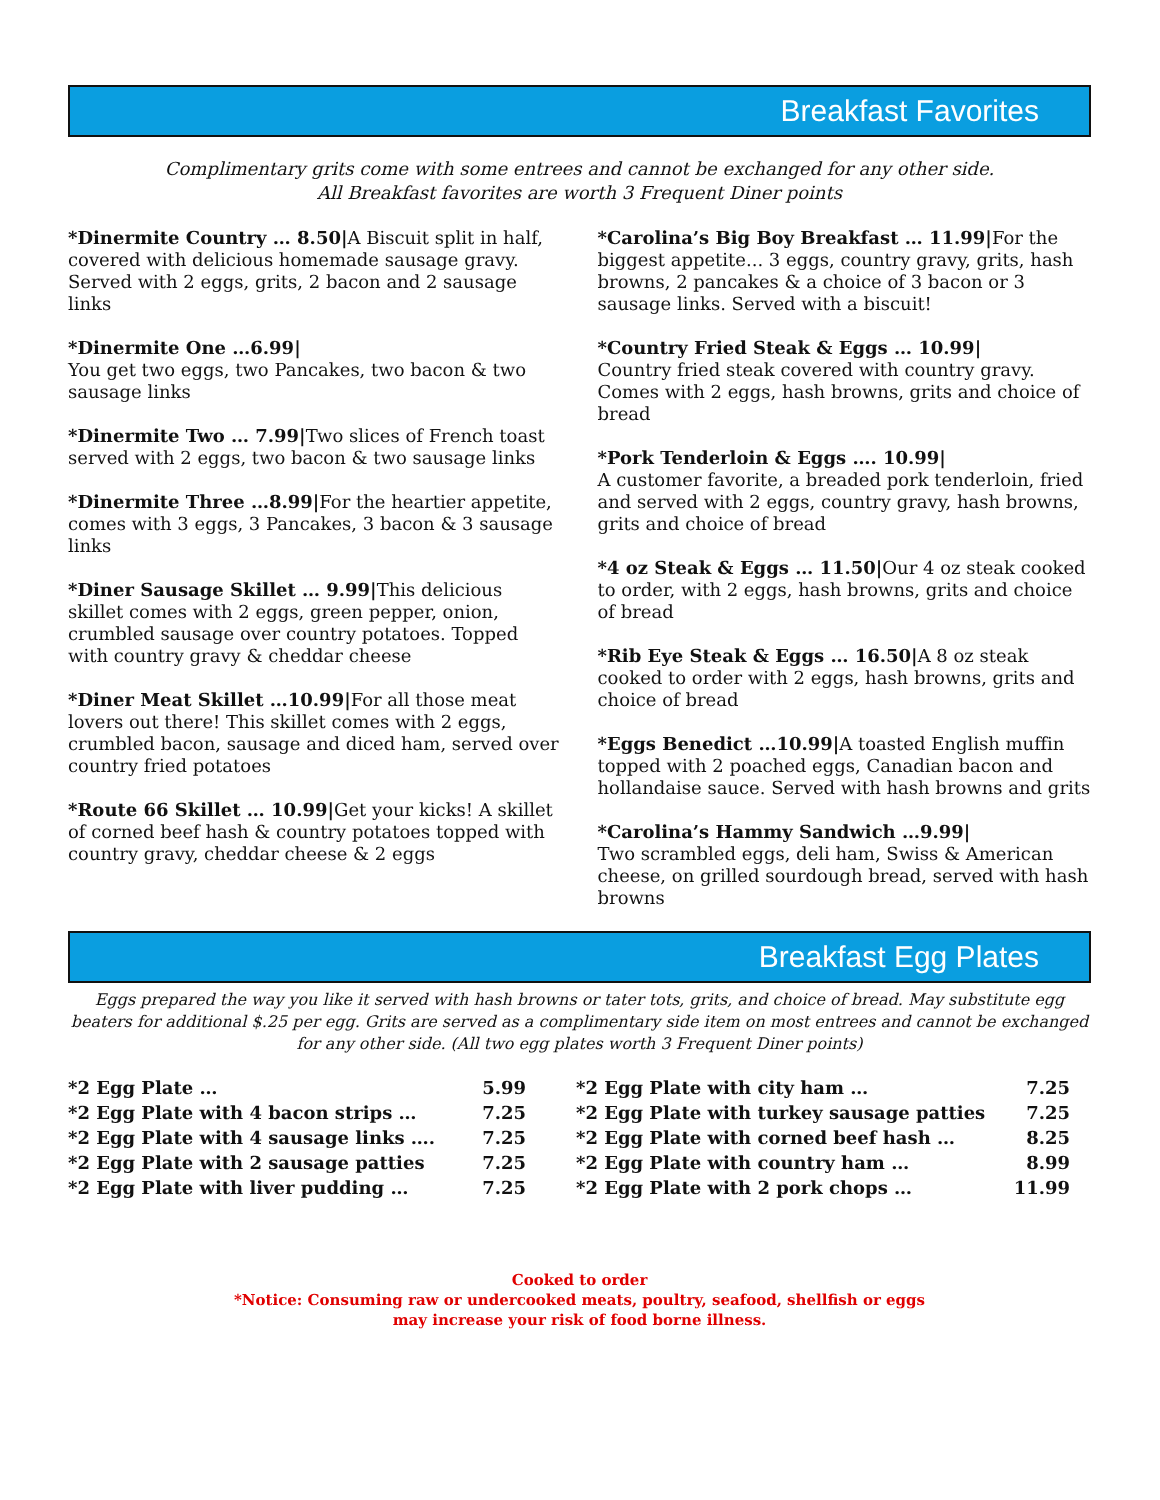Breakfast Favorites
Complimentary grits come with some entrees and cannot be exchanged for any other side.
All Breakfast favorites are worth 3 Frequent Diner points
*Dinermite Country … 8.50|A Biscuit split in half, covered with delicious homemade sausage gravy. Served with 2 eggs, grits, 2 bacon and 2 sausage links
*Dinermite One …6.99|
You get two eggs, two Pancakes, two bacon & two sausage links
*Dinermite Two … 7.99|Two slices of French toast served with 2 eggs, two bacon & two sausage links
*Dinermite Three …8.99|For the heartier appetite, comes with 3 eggs, 3 Pancakes, 3 bacon & 3 sausage links
*Diner Sausage Skillet … 9.99|This delicious skillet comes with 2 eggs, green pepper, onion, crumbled sausage over country potatoes. Topped with country gravy & cheddar cheese
*Diner Meat Skillet …10.99|For all those meat lovers out there! This skillet comes with 2 eggs, crumbled bacon, sausage and diced ham, served over country fried potatoes
*Route 66 Skillet … 10.99|Get your kicks! A skillet of corned beef hash & country potatoes topped with country gravy, cheddar cheese & 2 eggs
*Carolina’s Big Boy Breakfast … 11.99|For the biggest appetite... 3 eggs, country gravy, grits, hash browns, 2 pancakes & a choice of 3 bacon or 3 sausage links. Served with a biscuit!
*Country Fried Steak & Eggs … 10.99|
Country fried steak covered with country gravy. Comes with 2 eggs, hash browns, grits and choice of bread
*Pork Tenderloin & Eggs …. 10.99|
A customer favorite, a breaded pork tenderloin, fried and served with 2 eggs, country gravy, hash browns, grits and choice of bread
*4 oz Steak & Eggs … 11.50|Our 4 oz steak cooked to order, with 2 eggs, hash browns, grits and choice of bread
*Rib Eye Steak & Eggs … 16.50|A 8 oz steak cooked to order with 2 eggs, hash browns, grits and choice of bread
*Eggs Benedict …10.99|A toasted English muffin topped with 2 poached eggs, Canadian bacon and hollandaise sauce. Served with hash browns and grits
*Carolina’s Hammy Sandwich …9.99|
Two scrambled eggs, deli ham, Swiss & American cheese, on grilled sourdough bread, served with hash browns
Breakfast Egg Plates
Eggs prepared the way you like it served with hash browns or tater tots, grits, and choice of bread. May substitute egg beaters for additional $.25 per egg. Grits are served as a complimentary side item on most entrees and cannot be exchanged for any other side. (All two egg plates worth 3 Frequent Diner points)
| *2 Egg Plate … | 5.99 |
| *2 Egg Plate with 4 bacon strips … | 7.25 |
| *2 Egg Plate with 4 sausage links …. | 7.25 |
| *2 Egg Plate with 2 sausage patties | 7.25 |
| *2 Egg Plate with liver pudding … | 7.25 |
| *2 Egg Plate with city ham … | 7.25 |
| *2 Egg Plate with turkey sausage patties | 7.25 |
| *2 Egg Plate with corned beef hash … | 8.25 |
| *2 Egg Plate with country ham … | 8.99 |
| *2 Egg Plate with 2 pork chops … | 11.99 |
Cooked to order
*Notice: Consuming raw or undercooked meats, poultry, seafood, shellfish or eggs
may increase your risk of food borne illness.